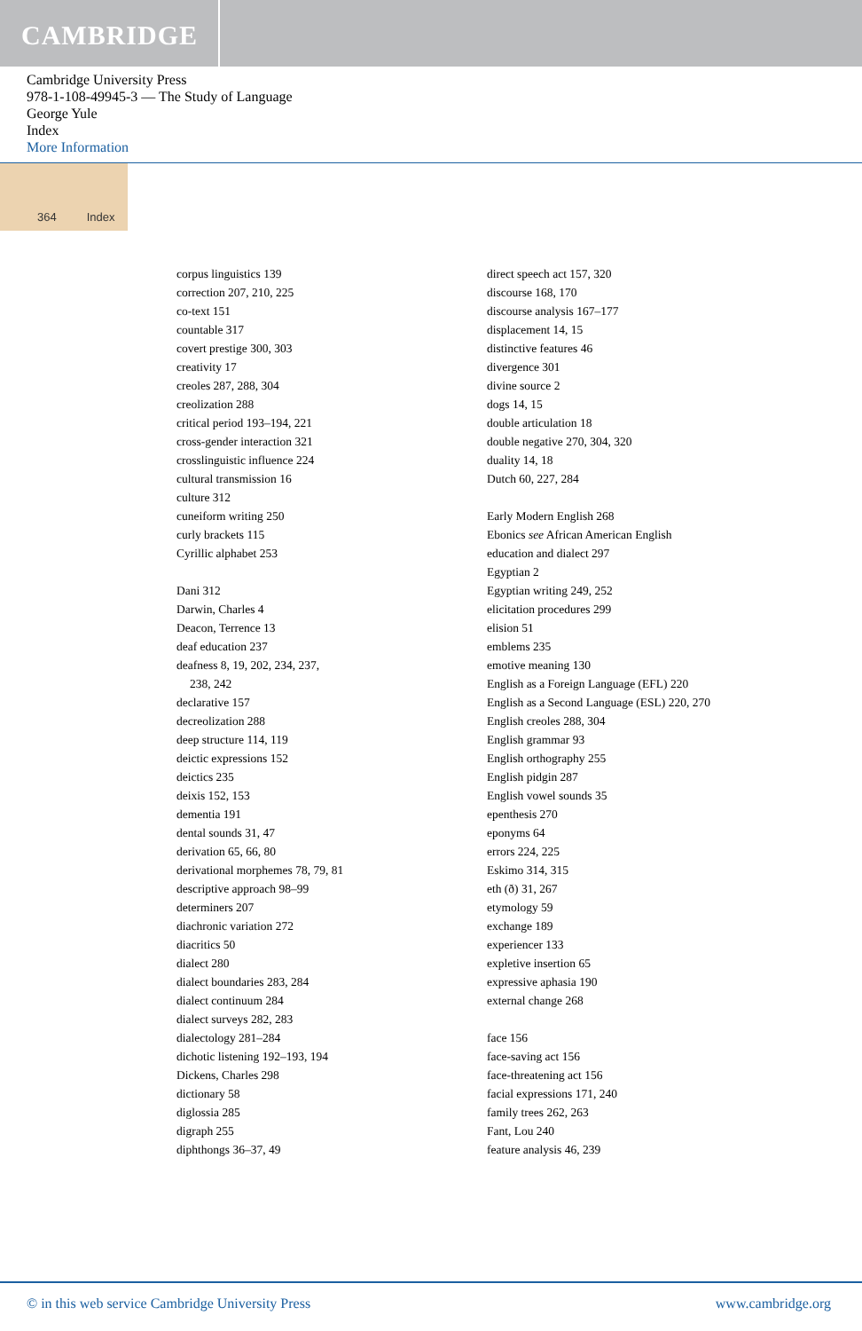CAMBRIDGE
Cambridge University Press
978-1-108-49945-3 — The Study of Language
George Yule
Index
More Information
364 Index
corpus linguistics 139
correction 207, 210, 225
co-text 151
countable 317
covert prestige 300, 303
creativity 17
creoles 287, 288, 304
creolization 288
critical period 193–194, 221
cross-gender interaction 321
crosslinguistic influence 224
cultural transmission 16
culture 312
cuneiform writing 250
curly brackets 115
Cyrillic alphabet 253
Dani 312
Darwin, Charles 4
Deacon, Terrence 13
deaf education 237
deafness 8, 19, 202, 234, 237,
238, 242
declarative 157
decreolization 288
deep structure 114, 119
deictic expressions 152
deictics 235
deixis 152, 153
dementia 191
dental sounds 31, 47
derivation 65, 66, 80
derivational morphemes 78, 79, 81
descriptive approach 98–99
determiners 207
diachronic variation 272
diacritics 50
dialect 280
dialect boundaries 283, 284
dialect continuum 284
dialect surveys 282, 283
dialectology 281–284
dichotic listening 192–193, 194
Dickens, Charles 298
dictionary 58
diglossia 285
digraph 255
diphthongs 36–37, 49
direct speech act 157, 320
discourse 168, 170
discourse analysis 167–177
displacement 14, 15
distinctive features 46
divergence 301
divine source 2
dogs 14, 15
double articulation 18
double negative 270, 304, 320
duality 14, 18
Dutch 60, 227, 284
Early Modern English 268
Ebonics see African American English
education and dialect 297
Egyptian 2
Egyptian writing 249, 252
elicitation procedures 299
elision 51
emblems 235
emotive meaning 130
English as a Foreign Language (EFL) 220
English as a Second Language (ESL) 220, 270
English creoles 288, 304
English grammar 93
English orthography 255
English pidgin 287
English vowel sounds 35
epenthesis 270
eponyms 64
errors 224, 225
Eskimo 314, 315
eth (ð) 31, 267
etymology 59
exchange 189
experiencer 133
expletive insertion 65
expressive aphasia 190
external change 268
face 156
face-saving act 156
face-threatening act 156
facial expressions 171, 240
family trees 262, 263
Fant, Lou 240
feature analysis 46, 239
© in this web service Cambridge University Press www.cambridge.org